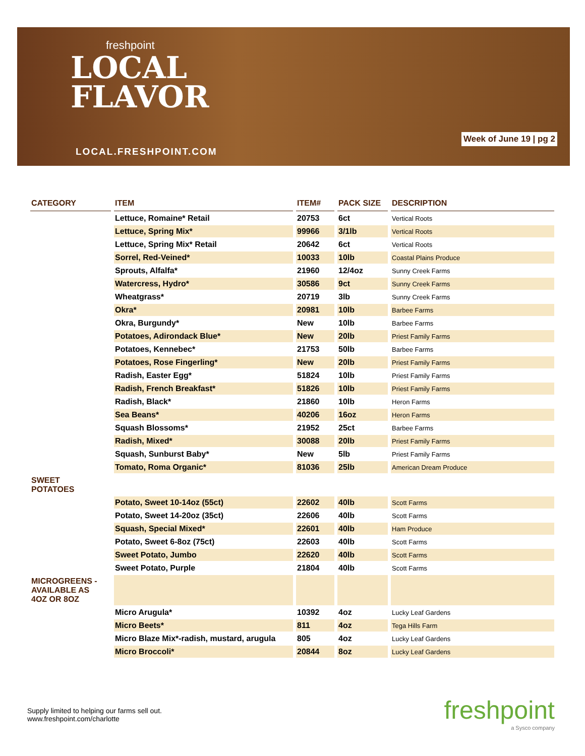freshpoint
LOCAL
FLAVOR
LOCAL.FRESHPOINT.COM
Week of June 19 | pg 2
| CATEGORY | ITEM | ITEM# | PACK SIZE | DESCRIPTION |
| --- | --- | --- | --- | --- |
| | Lettuce, Romaine* Retail | 20753 | 6ct | Vertical Roots |
| | Lettuce, Spring Mix* | 99966 | 3/1lb | Vertical Roots |
| | Lettuce, Spring Mix* Retail | 20642 | 6ct | Vertical Roots |
| | Sorrel, Red-Veined* | 10033 | 10lb | Coastal Plains Produce |
| | Sprouts, Alfalfa* | 21960 | 12/4oz | Sunny Creek Farms |
| | Watercress, Hydro* | 30586 | 9ct | Sunny Creek Farms |
| | Wheatgrass* | 20719 | 3lb | Sunny Creek Farms |
| | Okra* | 20981 | 10lb | Barbee Farms |
| | Okra, Burgundy* | New | 10lb | Barbee Farms |
| | Potatoes, Adirondack Blue* | New | 20lb | Priest Family Farms |
| | Potatoes, Kennebec* | 21753 | 50lb | Barbee Farms |
| | Potatoes, Rose Fingerling* | New | 20lb | Priest Family Farms |
| | Radish, Easter Egg* | 51824 | 10lb | Priest Family Farms |
| | Radish, French Breakfast* | 51826 | 10lb | Priest Family Farms |
| | Radish, Black* | 21860 | 10lb | Heron Farms |
| | Sea Beans* | 40206 | 16oz | Heron Farms |
| | Squash Blossoms* | 21952 | 25ct | Barbee Farms |
| | Radish, Mixed* | 30088 | 20lb | Priest Family Farms |
| | Squash, Sunburst Baby* | New | 5lb | Priest Family Farms |
| | Tomato, Roma Organic* | 81036 | 25lb | American Dream Produce |
| SWEET POTATOES | | | | |
| | Potato, Sweet 10-14oz (55ct) | 22602 | 40lb | Scott Farms |
| | Potato, Sweet 14-20oz (35ct) | 22606 | 40lb | Scott Farms |
| | Squash, Special Mixed* | 22601 | 40lb | Ham Produce |
| | Potato, Sweet 6-8oz (75ct) | 22603 | 40lb | Scott Farms |
| | Sweet Potato, Jumbo | 22620 | 40lb | Scott Farms |
| | Sweet Potato, Purple | 21804 | 40lb | Scott Farms |
| MICROGREENS - AVAILABLE AS 4OZ OR 8OZ | | | | |
| | Micro Arugula* | 10392 | 4oz | Lucky Leaf Gardens |
| | Micro Beets* | 811 | 4oz | Tega Hills Farm |
| | Micro Blaze Mix*-radish, mustard, arugula | 805 | 4oz | Lucky Leaf Gardens |
| | Micro Broccoli* | 20844 | 8oz | Lucky Leaf Gardens |
Supply limited to helping our farms sell out.
www.freshpoint.com/charlotte
freshpoint
a Sysco company